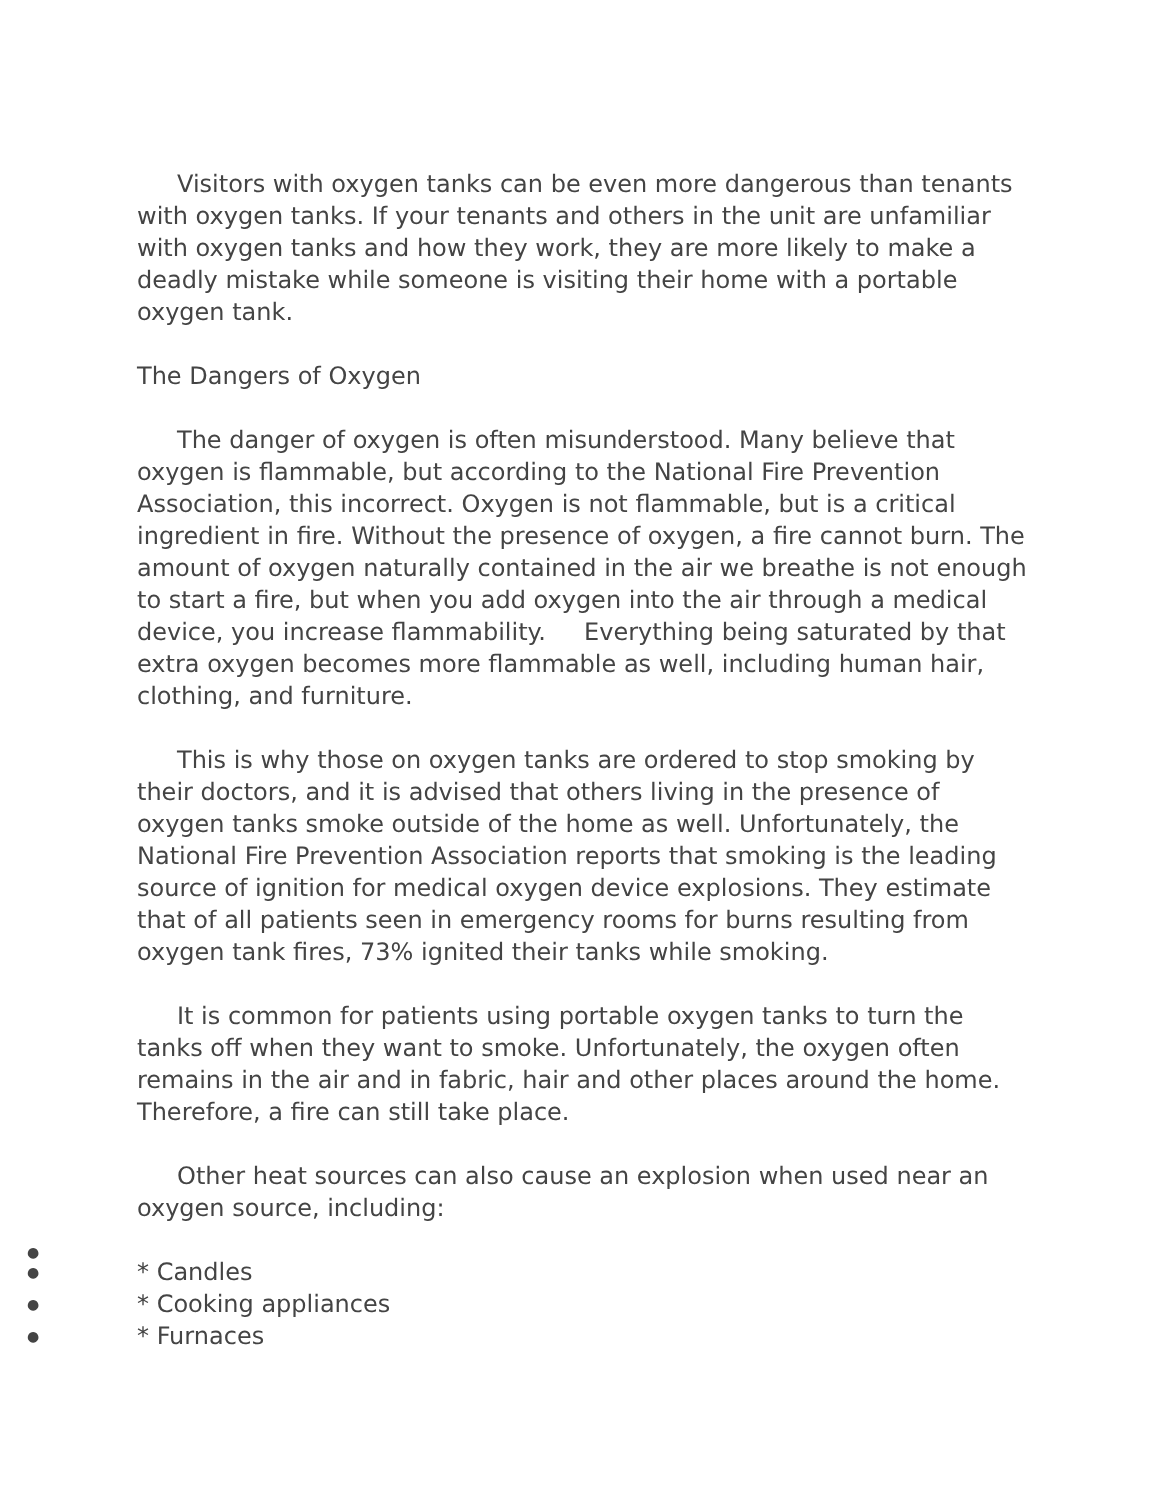Visitors with oxygen tanks can be even more dangerous than tenants with oxygen tanks. If your tenants and others in the unit are unfamiliar with oxygen tanks and how they work, they are more likely to make a deadly mistake while someone is visiting their home with a portable oxygen tank.
The Dangers of Oxygen
The danger of oxygen is often misunderstood. Many believe that oxygen is flammable, but according to the National Fire Prevention Association, this incorrect. Oxygen is not flammable, but is a critical ingredient in fire. Without the presence of oxygen, a fire cannot burn. The amount of oxygen naturally contained in the air we breathe is not enough to start a fire, but when you add oxygen into the air through a medical device, you increase flammability. Everything being saturated by that extra oxygen becomes more flammable as well, including human hair, clothing, and furniture.
This is why those on oxygen tanks are ordered to stop smoking by their doctors, and it is advised that others living in the presence of oxygen tanks smoke outside of the home as well. Unfortunately, the National Fire Prevention Association reports that smoking is the leading source of ignition for medical oxygen device explosions. They estimate that of all patients seen in emergency rooms for burns resulting from oxygen tank fires, 73% ignited their tanks while smoking.
It is common for patients using portable oxygen tanks to turn the tanks off when they want to smoke. Unfortunately, the oxygen often remains in the air and in fabric, hair and other places around the home. Therefore, a fire can still take place.
Other heat sources can also cause an explosion when used near an oxygen source, including:
● ● * Candles
● * Cooking appliances
● * Furnaces